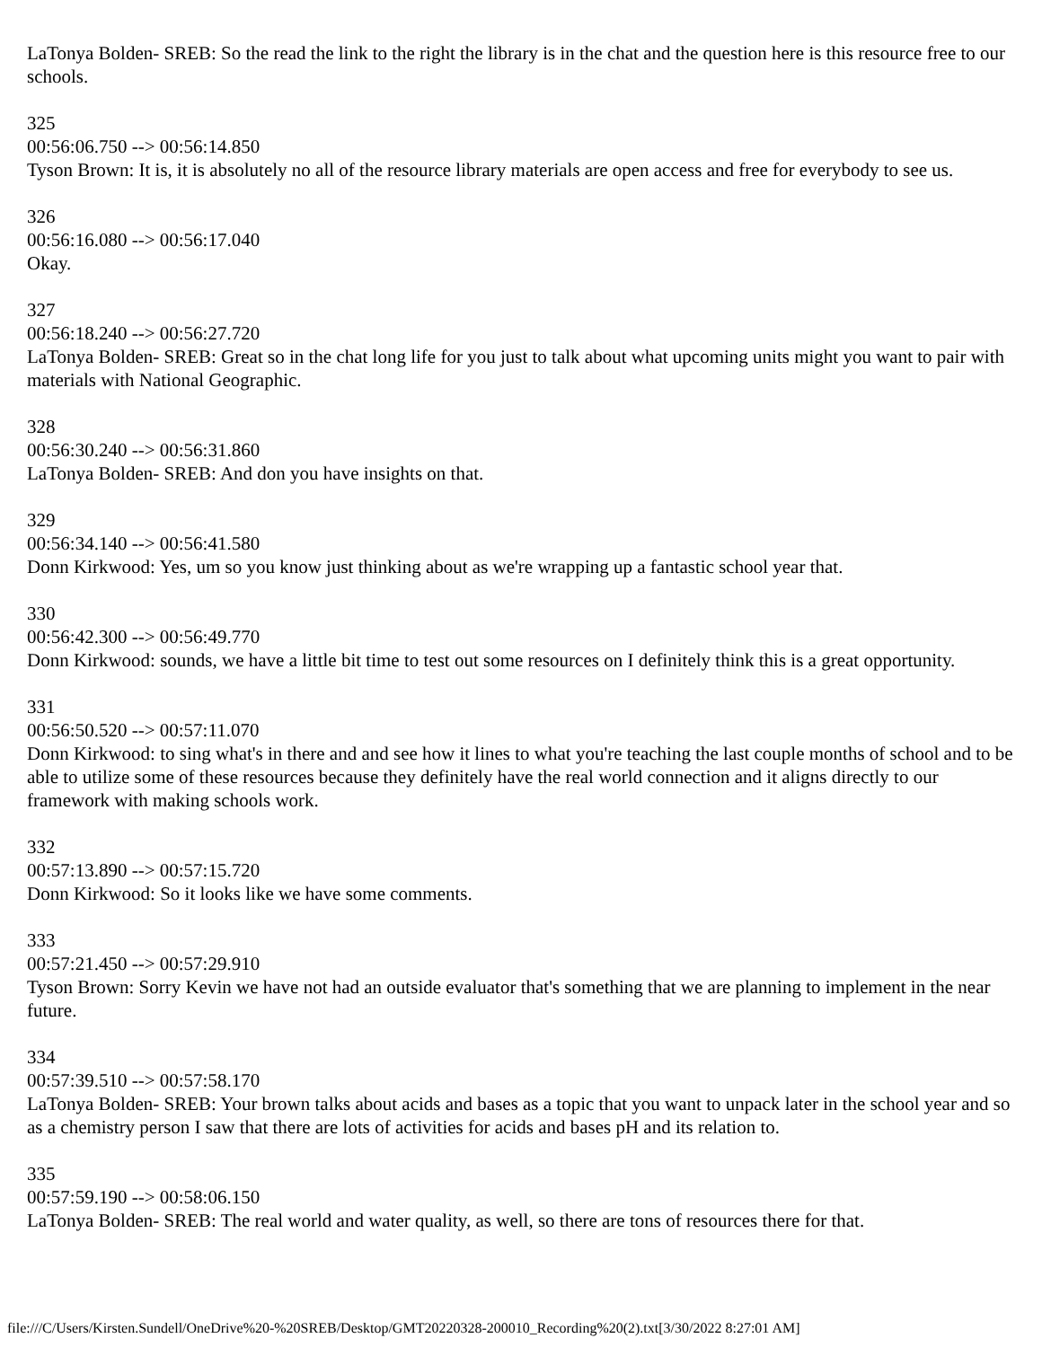LaTonya Bolden- SREB: So the read the link to the right the library is in the chat and the question here is this resource free to our schools.
325
00:56:06.750 --> 00:56:14.850
Tyson Brown: It is, it is absolutely no all of the resource library materials are open access and free for everybody to see us.
326
00:56:16.080 --> 00:56:17.040
Okay.
327
00:56:18.240 --> 00:56:27.720
LaTonya Bolden- SREB: Great so in the chat long life for you just to talk about what upcoming units might you want to pair with materials with National Geographic.
328
00:56:30.240 --> 00:56:31.860
LaTonya Bolden- SREB: And don you have insights on that.
329
00:56:34.140 --> 00:56:41.580
Donn Kirkwood: Yes, um so you know just thinking about as we're wrapping up a fantastic school year that.
330
00:56:42.300 --> 00:56:49.770
Donn Kirkwood: sounds, we have a little bit time to test out some resources on I definitely think this is a great opportunity.
331
00:56:50.520 --> 00:57:11.070
Donn Kirkwood: to sing what's in there and and see how it lines to what you're teaching the last couple months of school and to be able to utilize some of these resources because they definitely have the real world connection and it aligns directly to our framework with making schools work.
332
00:57:13.890 --> 00:57:15.720
Donn Kirkwood: So it looks like we have some comments.
333
00:57:21.450 --> 00:57:29.910
Tyson Brown: Sorry Kevin we have not had an outside evaluator that's something that we are planning to implement in the near future.
334
00:57:39.510 --> 00:57:58.170
LaTonya Bolden- SREB: Your brown talks about acids and bases as a topic that you want to unpack later in the school year and so as a chemistry person I saw that there are lots of activities for acids and bases pH and its relation to.
335
00:57:59.190 --> 00:58:06.150
LaTonya Bolden- SREB: The real world and water quality, as well, so there are tons of resources there for that.
file:///C/Users/Kirsten.Sundell/OneDrive%20-%20SREB/Desktop/GMT20220328-200010_Recording%20(2).txt[3/30/2022 8:27:01 AM]